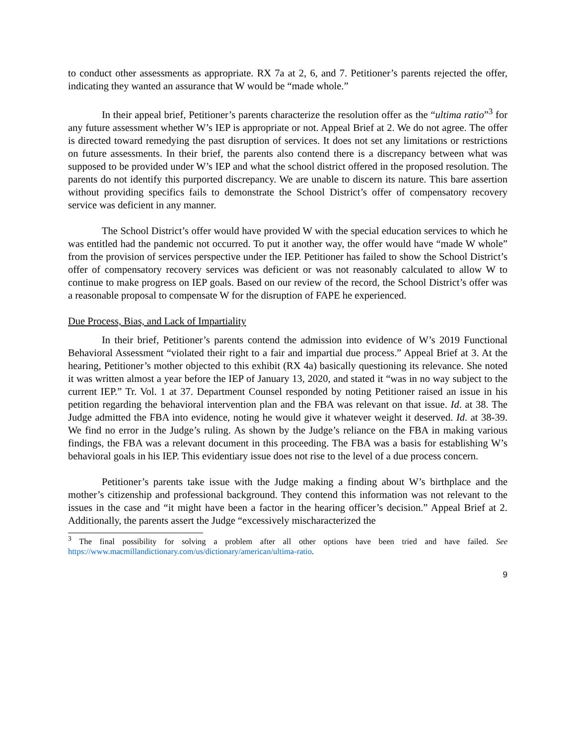to conduct other assessments as appropriate. RX 7a at 2, 6, and 7. Petitioner’s parents rejected the offer, indicating they wanted an assurance that W would be “made whole.”
In their appeal brief, Petitioner’s parents characterize the resolution offer as the “ultima ratio”<sup>3</sup> for any future assessment whether W’s IEP is appropriate or not. Appeal Brief at 2. We do not agree. The offer is directed toward remedying the past disruption of services. It does not set any limitations or restrictions on future assessments. In their brief, the parents also contend there is a discrepancy between what was supposed to be provided under W’s IEP and what the school district offered in the proposed resolution. The parents do not identify this purported discrepancy. We are unable to discern its nature. This bare assertion without providing specifics fails to demonstrate the School District’s offer of compensatory recovery service was deficient in any manner.
The School District’s offer would have provided W with the special education services to which he was entitled had the pandemic not occurred. To put it another way, the offer would have “made W whole” from the provision of services perspective under the IEP. Petitioner has failed to show the School District’s offer of compensatory recovery services was deficient or was not reasonably calculated to allow W to continue to make progress on IEP goals. Based on our review of the record, the School District’s offer was a reasonable proposal to compensate W for the disruption of FAPE he experienced.
Due Process, Bias, and Lack of Impartiality
In their brief, Petitioner’s parents contend the admission into evidence of W’s 2019 Functional Behavioral Assessment “violated their right to a fair and impartial due process.” Appeal Brief at 3. At the hearing, Petitioner’s mother objected to this exhibit (RX 4a) basically questioning its relevance. She noted it was written almost a year before the IEP of January 13, 2020, and stated it “was in no way subject to the current IEP.” Tr. Vol. 1 at 37. Department Counsel responded by noting Petitioner raised an issue in his petition regarding the behavioral intervention plan and the FBA was relevant on that issue. Id. at 38. The Judge admitted the FBA into evidence, noting he would give it whatever weight it deserved. Id. at 38-39. We find no error in the Judge’s ruling. As shown by the Judge’s reliance on the FBA in making various findings, the FBA was a relevant document in this proceeding. The FBA was a basis for establishing W’s behavioral goals in his IEP. This evidentiary issue does not rise to the level of a due process concern.
Petitioner’s parents take issue with the Judge making a finding about W’s birthplace and the mother’s citizenship and professional background. They contend this information was not relevant to the issues in the case and “it might have been a factor in the hearing officer’s decision.” Appeal Brief at 2. Additionally, the parents assert the Judge “excessively mischaracterized the
<sup>3</sup> The final possibility for solving a problem after all other options have been tried and have failed. See https://www.macmillandictionary.com/us/dictionary/american/ultima-ratio.
9